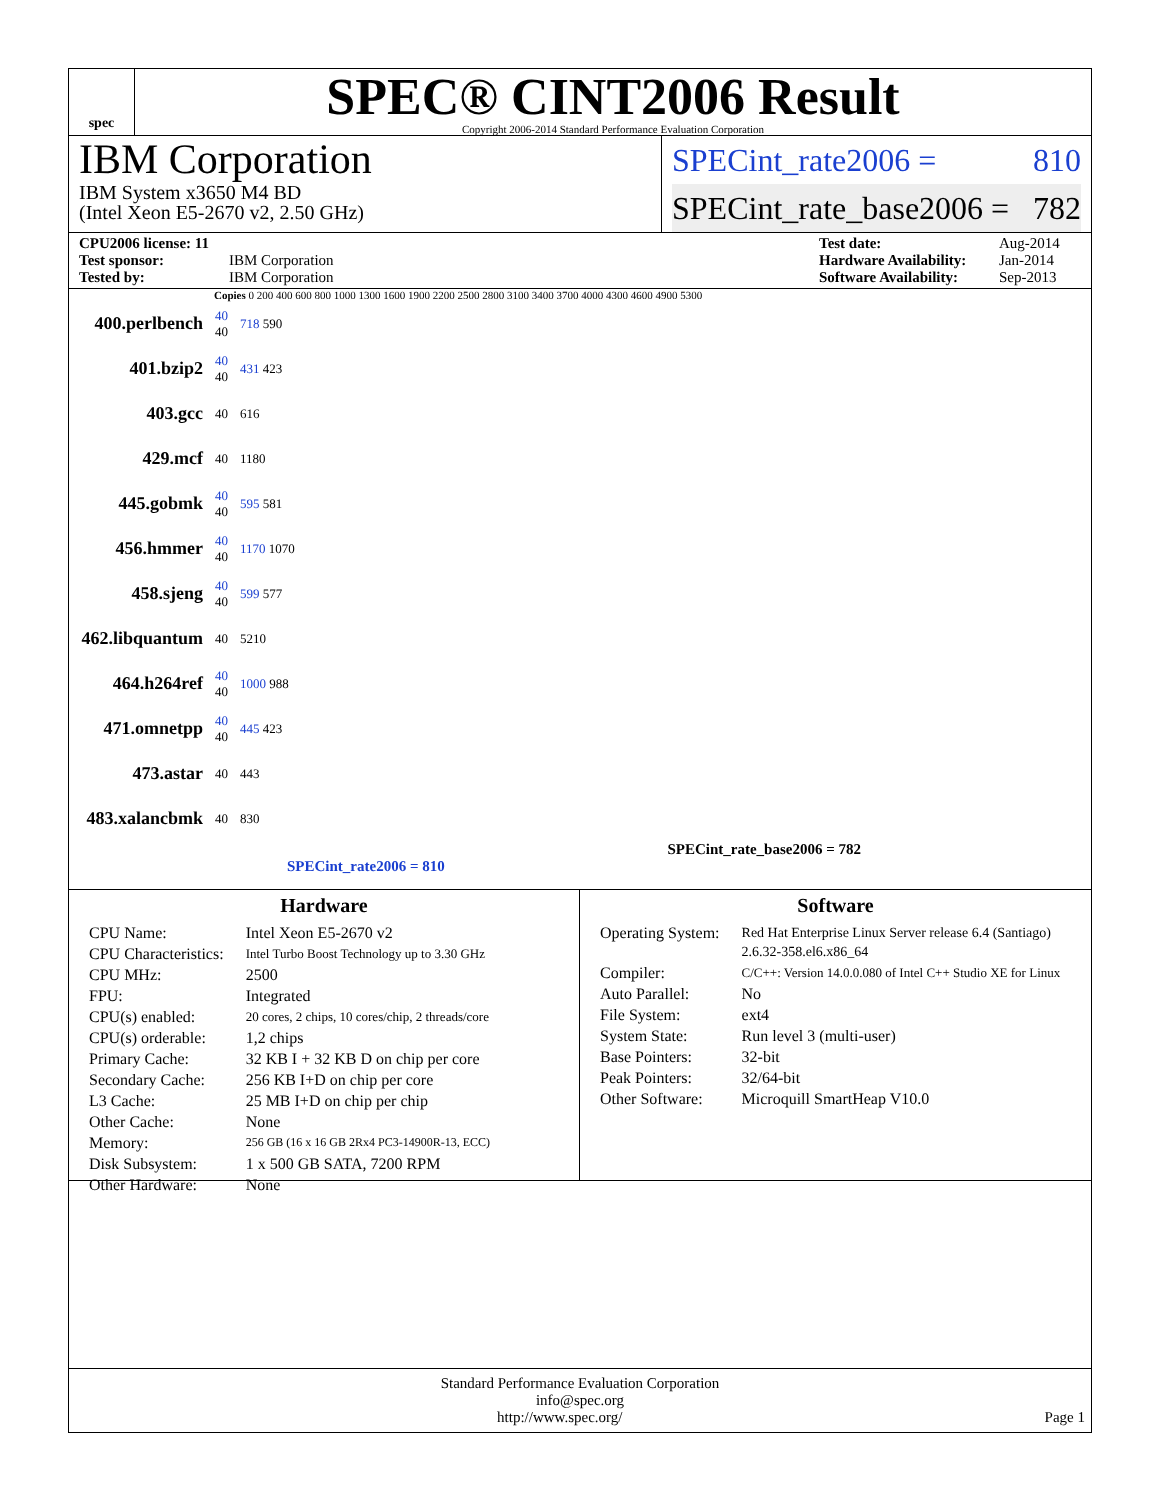spec
SPEC® CINT2006 Result
Copyright 2006-2014 Standard Performance Evaluation Corporation
IBM Corporation
IBM System x3650 M4 BD
(Intel Xeon E5-2670 v2, 2.50 GHz)
SPECint_rate2006 = 810
SPECint_rate_base2006 = 782
CPU2006 license: 11 Test date: Aug-2014 Test sponsor: IBM Corporation Hardware Availability: Jan-2014 Tested by: IBM Corporation Software Availability: Sep-2013
Copies 0 200 400 600 800 1000 1300 1600 1900 2200 2500 2800 3100 3400 3700 4000 4300 4600 4900 5300
| 400.perlbench | 40 40 | 718 590 |
| 401.bzip2 | 40 40 | 431 423 |
| 403.gcc | 40 | 616 |
| 429.mcf | 40 | 1180 |
| 445.gobmk | 40 40 | 595 581 |
| 456.hmmer | 40 40 | 1170 1070 |
| 458.sjeng | 40 40 | 599 577 |
| 462.libquantum | 40 | 5210 |
| 464.h264ref | 40 40 | 1000 988 |
| 471.omnetpp | 40 40 | 445 423 |
| 473.astar | 40 | 443 |
| 483.xalancbmk | 40 | 830 |
SPECint_rate_base2006 = 782
SPECint_rate2006 = 810
Hardware
| CPU Name: | Intel Xeon E5-2670 v2 |
| CPU Characteristics: | Intel Turbo Boost Technology up to 3.30 GHz |
| CPU MHz: | 2500 |
| FPU: | Integrated |
| CPU(s) enabled: | 20 cores, 2 chips, 10 cores/chip, 2 threads/core |
| CPU(s) orderable: | 1,2 chips |
| Primary Cache: | 32 KB I + 32 KB D on chip per core |
| Secondary Cache: | 256 KB I+D on chip per core |
| L3 Cache: | 25 MB I+D on chip per chip |
| Other Cache: | None |
| Memory: | 256 GB (16 x 16 GB 2Rx4 PC3-14900R-13, ECC) |
| Disk Subsystem: | 1 x 500 GB SATA, 7200 RPM |
| Other Hardware: | None |
Software
| Operating System: | Red Hat Enterprise Linux Server release 6.4 (Santiago) 2.6.32-358.el6.x86_64 |
| Compiler: | C/C++: Version 14.0.0.080 of Intel C++ Studio XE for Linux |
| Auto Parallel: | No |
| File System: | ext4 |
| System State: | Run level 3 (multi-user) |
| Base Pointers: | 32-bit |
| Peak Pointers: | 32/64-bit |
| Other Software: | Microquill SmartHeap V10.0 |
Standard Performance Evaluation Corporation
info@spec.org
http://www.spec.org/ Page 1